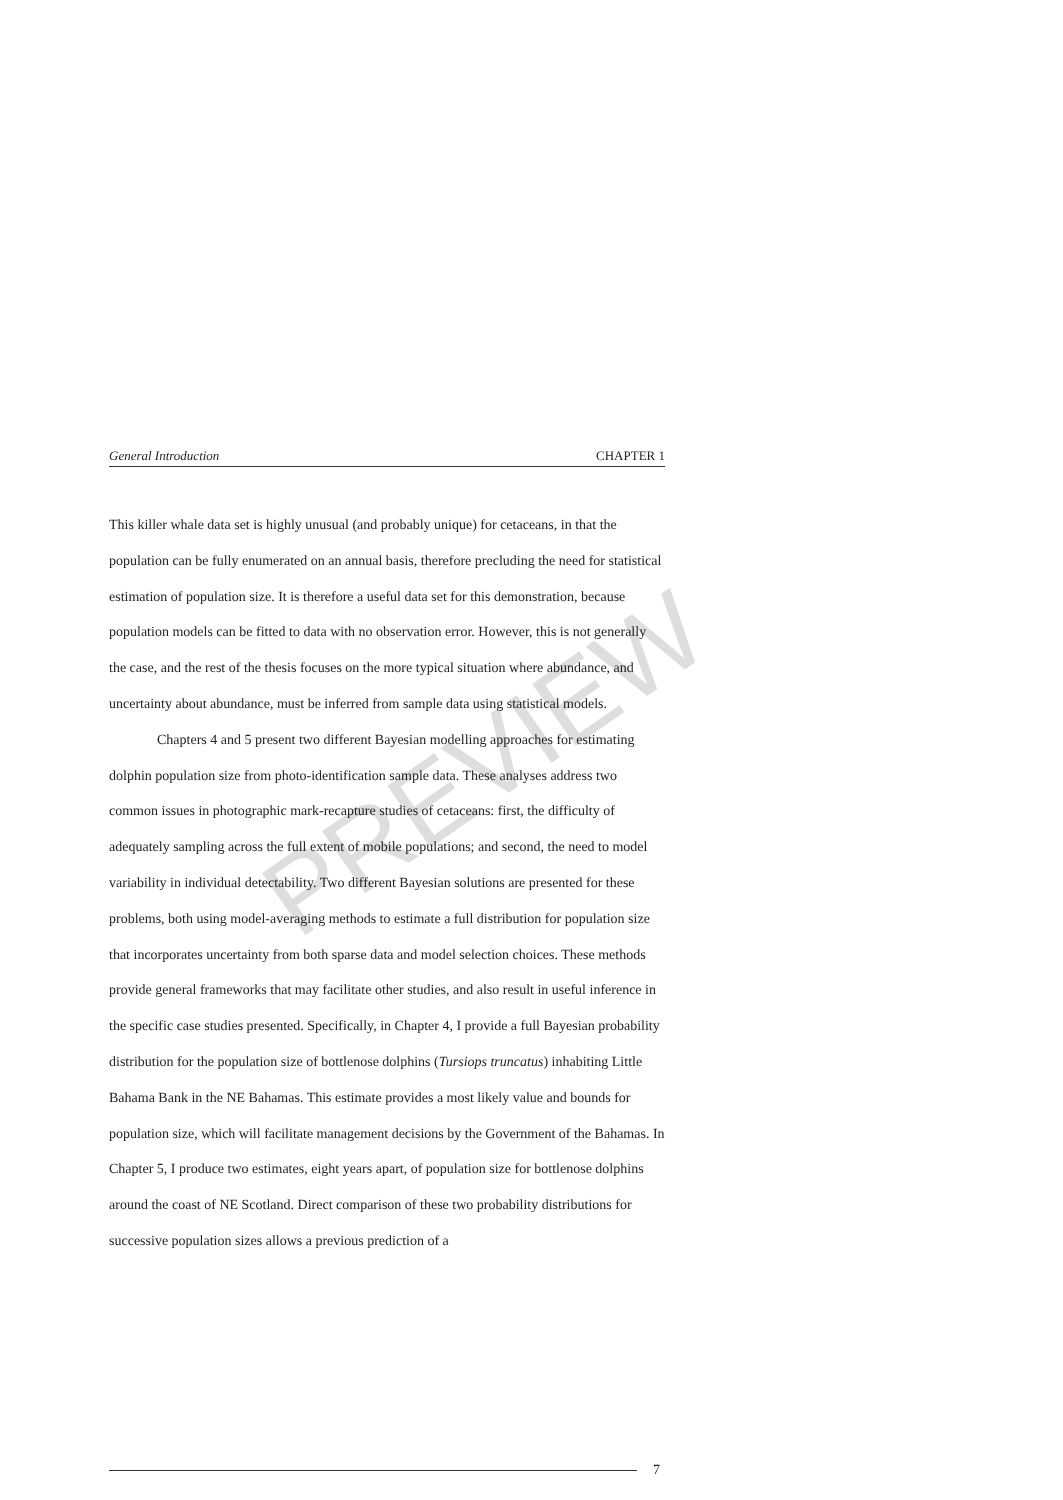PREVIEW
General Introduction CHAPTER 1
This killer whale data set is highly unusual (and probably unique) for cetaceans, in that the population can be fully enumerated on an annual basis, therefore precluding the need for statistical estimation of population size. It is therefore a useful data set for this demonstration, because population models can be fitted to data with no observation error. However, this is not generally the case, and the rest of the thesis focuses on the more typical situation where abundance, and uncertainty about abundance, must be inferred from sample data using statistical models.
Chapters 4 and 5 present two different Bayesian modelling approaches for estimating dolphin population size from photo-identification sample data. These analyses address two common issues in photographic mark-recapture studies of cetaceans: first, the difficulty of adequately sampling across the full extent of mobile populations; and second, the need to model variability in individual detectability. Two different Bayesian solutions are presented for these problems, both using model-averaging methods to estimate a full distribution for population size that incorporates uncertainty from both sparse data and model selection choices. These methods provide general frameworks that may facilitate other studies, and also result in useful inference in the specific case studies presented. Specifically, in Chapter 4, I provide a full Bayesian probability distribution for the population size of bottlenose dolphins (Tursiops truncatus) inhabiting Little Bahama Bank in the NE Bahamas. This estimate provides a most likely value and bounds for population size, which will facilitate management decisions by the Government of the Bahamas. In Chapter 5, I produce two estimates, eight years apart, of population size for bottlenose dolphins around the coast of NE Scotland. Direct comparison of these two probability distributions for successive population sizes allows a previous prediction of a
7